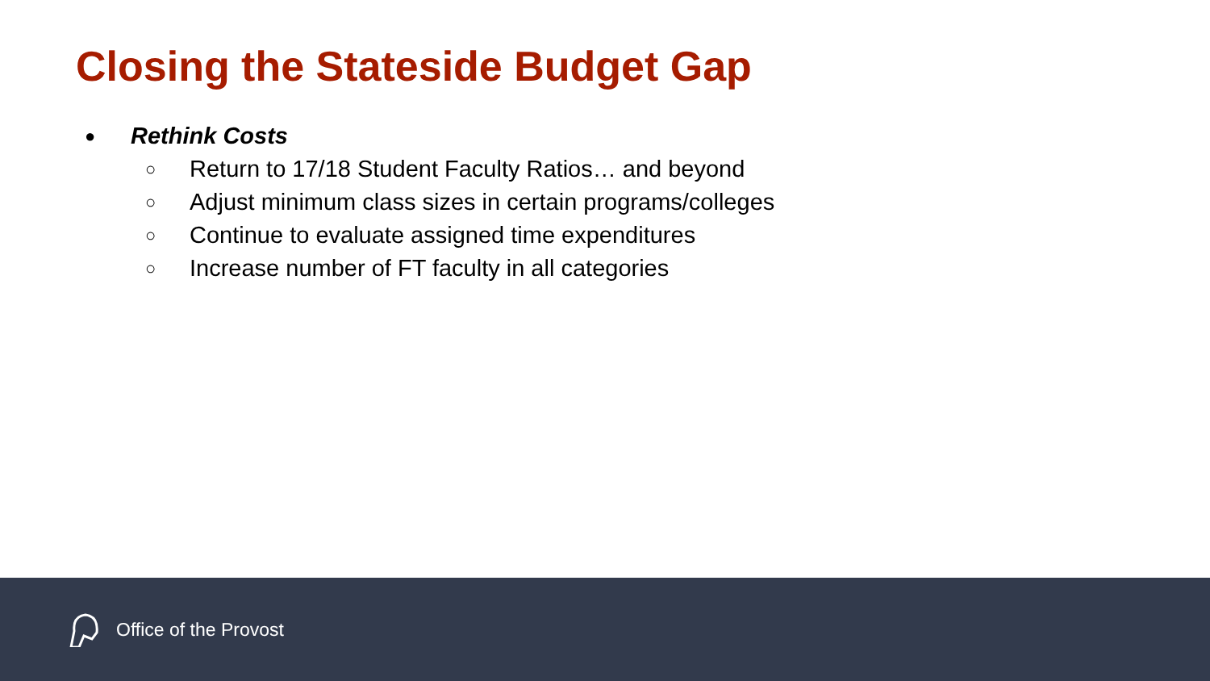Closing the Stateside Budget Gap
● Rethink Costs
○ Return to 17/18 Student Faculty Ratios… and beyond
○ Adjust minimum class sizes in certain programs/colleges
○ Continue to evaluate assigned time expenditures
○ Increase number of FT faculty in all categories
Office of the Provost